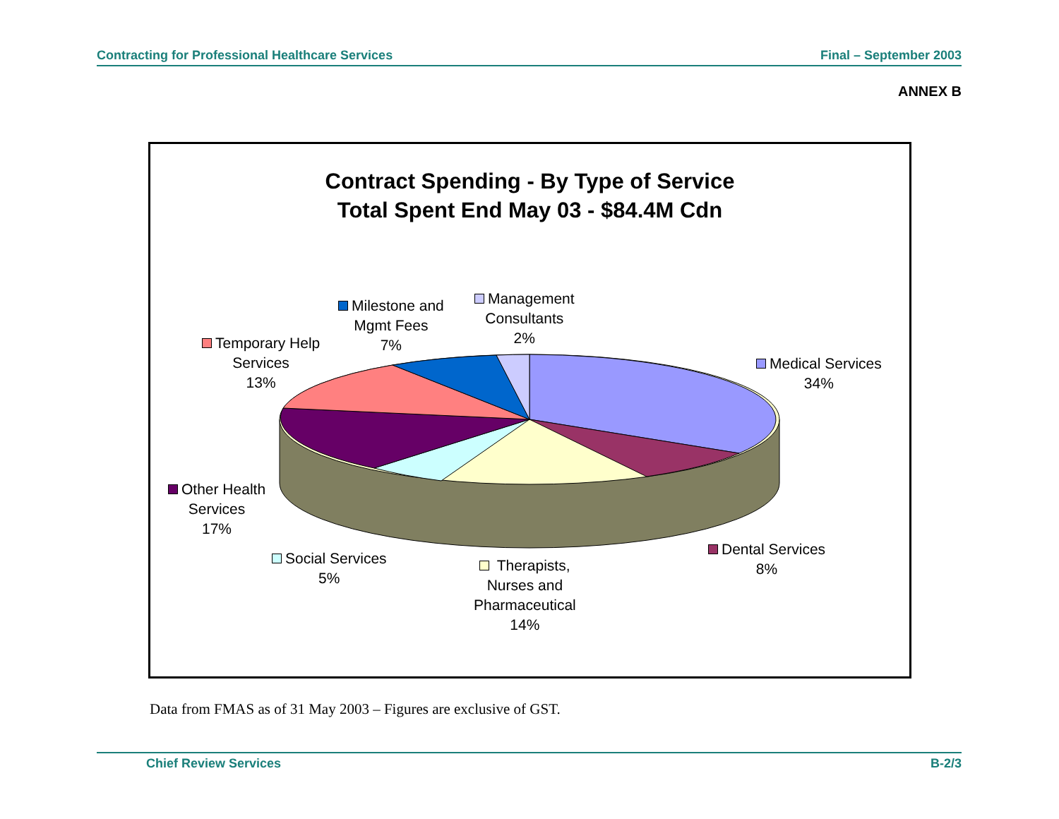Contracting for Professional Healthcare Services Final – September 2003
ANNEX B
Contract Spending - By Type of Service
Total Spent End May 03 - $84.4M Cdn
Medical Services
34%
Dental Services
8%
Therapists,
Nurses and
Pharmaceutical
14%
Social Services
5%
Other Health
Services
17%
Temporary Help
Services
13%
Milestone and
Mgmt Fees
7%
Management
Consultants
2%
Data from FMAS as of 31 May 2003 – Figures are exclusive of GST.
Chief Review Services B-2/3